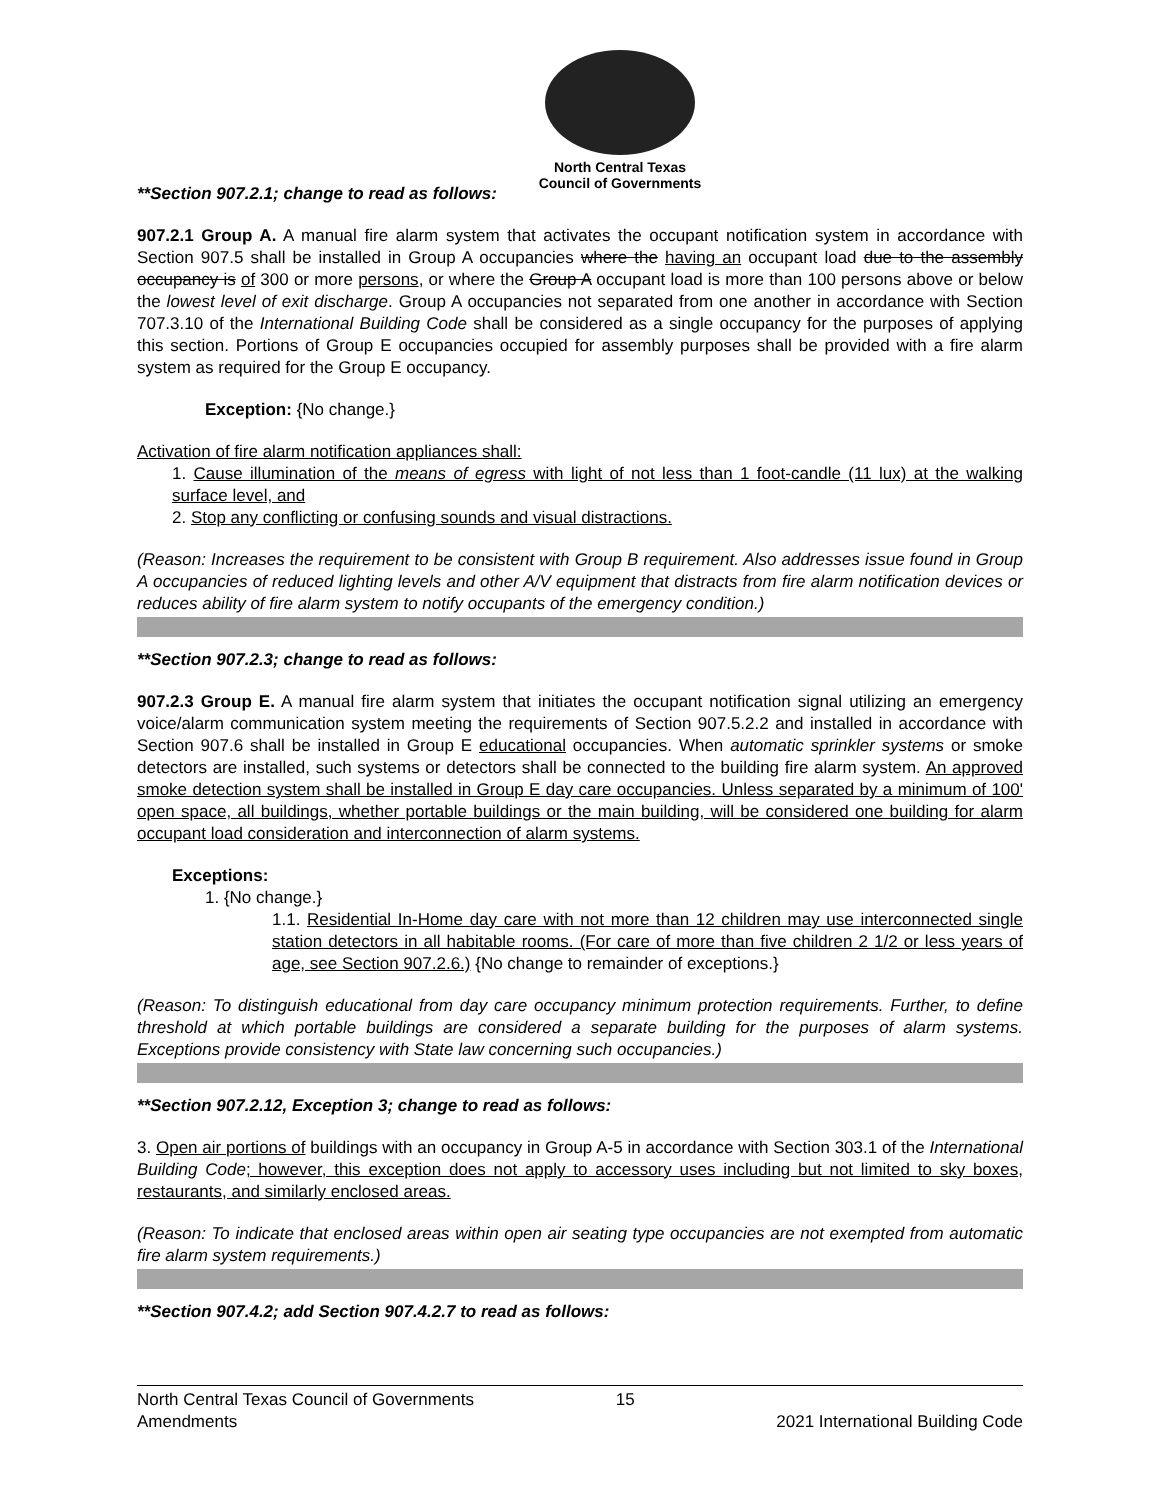North Central Texas
Council of Governments
**Section 907.2.1; change to read as follows:
907.2.1 Group A. A manual fire alarm system that activates the occupant notification system in accordance with Section 907.5 shall be installed in Group A occupancies where the having an occupant load due to the assembly occupancy is of 300 or more persons, or where the Group A occupant load is more than 100 persons above or below the lowest level of exit discharge. Group A occupancies not separated from one another in accordance with Section 707.3.10 of the International Building Code shall be considered as a single occupancy for the purposes of applying this section. Portions of Group E occupancies occupied for assembly purposes shall be provided with a fire alarm system as required for the Group E occupancy.
Exception: {No change.}
Activation of fire alarm notification appliances shall:
1. Cause illumination of the means of egress with light of not less than 1 foot-candle (11 lux) at the walking surface level, and
2. Stop any conflicting or confusing sounds and visual distractions.
(Reason: Increases the requirement to be consistent with Group B requirement. Also addresses issue found in Group A occupancies of reduced lighting levels and other A/V equipment that distracts from fire alarm notification devices or reduces ability of fire alarm system to notify occupants of the emergency condition.)
**Section 907.2.3; change to read as follows:
907.2.3 Group E. A manual fire alarm system that initiates the occupant notification signal utilizing an emergency voice/alarm communication system meeting the requirements of Section 907.5.2.2 and installed in accordance with Section 907.6 shall be installed in Group E educational occupancies. When automatic sprinkler systems or smoke detectors are installed, such systems or detectors shall be connected to the building fire alarm system. An approved smoke detection system shall be installed in Group E day care occupancies. Unless separated by a minimum of 100' open space, all buildings, whether portable buildings or the main building, will be considered one building for alarm occupant load consideration and interconnection of alarm systems.
Exceptions:
1. {No change.}
1.1. Residential In-Home day care with not more than 12 children may use interconnected single station detectors in all habitable rooms. (For care of more than five children 2 1/2 or less years of age, see Section 907.2.6.) {No change to remainder of exceptions.}
(Reason: To distinguish educational from day care occupancy minimum protection requirements. Further, to define threshold at which portable buildings are considered a separate building for the purposes of alarm systems. Exceptions provide consistency with State law concerning such occupancies.)
**Section 907.2.12, Exception 3; change to read as follows:
3. Open air portions of buildings with an occupancy in Group A-5 in accordance with Section 303.1 of the International Building Code; however, this exception does not apply to accessory uses including but not limited to sky boxes, restaurants, and similarly enclosed areas.
(Reason: To indicate that enclosed areas within open air seating type occupancies are not exempted from automatic fire alarm system requirements.)
**Section 907.4.2; add Section 907.4.2.7 to read as follows:
North Central Texas Council of Governments
Amendments
15
2021 International Building Code